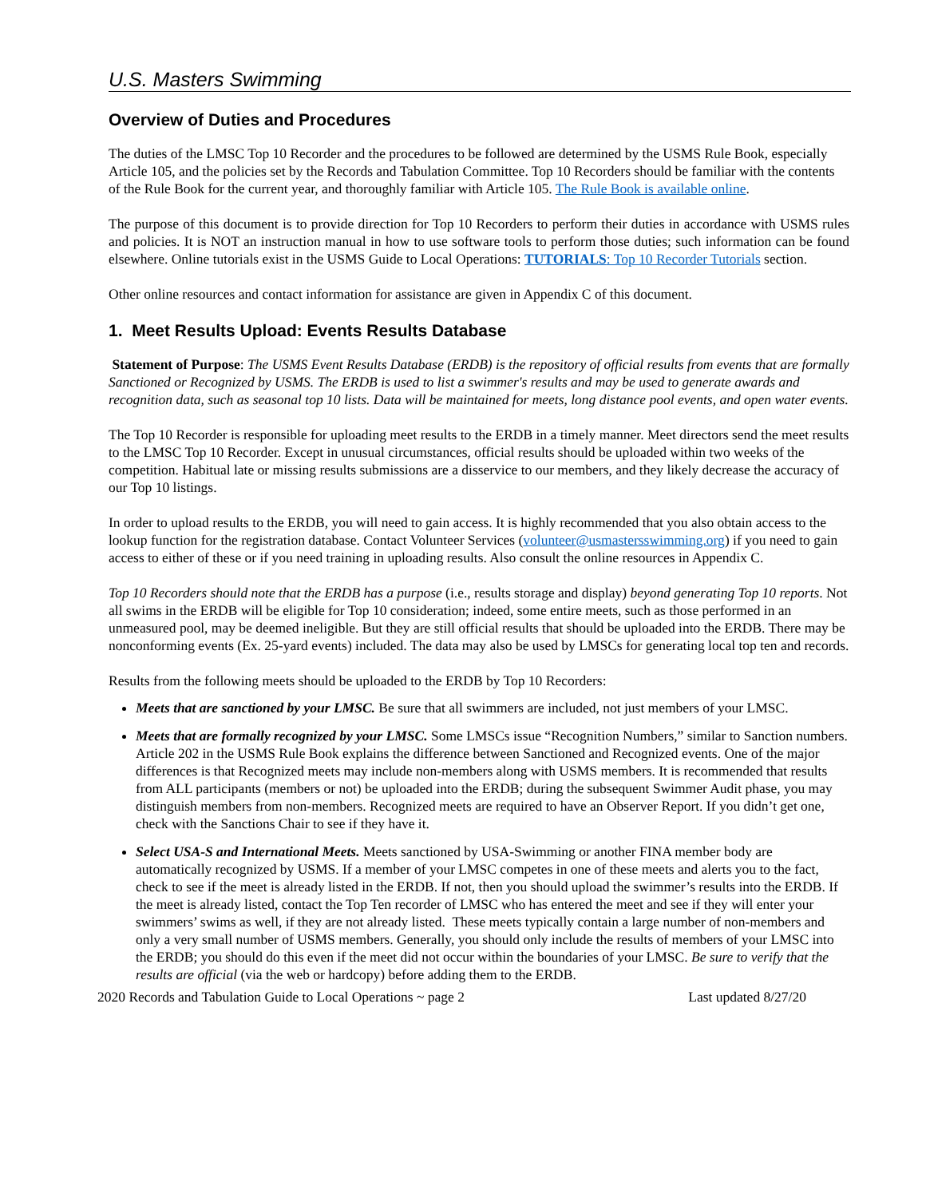U.S. Masters Swimming
Overview of Duties and Procedures
The duties of the LMSC Top 10 Recorder and the procedures to be followed are determined by the USMS Rule Book, especially Article 105, and the policies set by the Records and Tabulation Committee. Top 10 Recorders should be familiar with the contents of the Rule Book for the current year, and thoroughly familiar with Article 105. The Rule Book is available online.
The purpose of this document is to provide direction for Top 10 Recorders to perform their duties in accordance with USMS rules and policies. It is NOT an instruction manual in how to use software tools to perform those duties; such information can be found elsewhere. Online tutorials exist in the USMS Guide to Local Operations: TUTORIALS: Top 10 Recorder Tutorials section.
Other online resources and contact information for assistance are given in Appendix C of this document.
1. Meet Results Upload: Events Results Database
Statement of Purpose: The USMS Event Results Database (ERDB) is the repository of official results from events that are formally Sanctioned or Recognized by USMS. The ERDB is used to list a swimmer's results and may be used to generate awards and recognition data, such as seasonal top 10 lists. Data will be maintained for meets, long distance pool events, and open water events.
The Top 10 Recorder is responsible for uploading meet results to the ERDB in a timely manner. Meet directors send the meet results to the LMSC Top 10 Recorder. Except in unusual circumstances, official results should be uploaded within two weeks of the competition. Habitual late or missing results submissions are a disservice to our members, and they likely decrease the accuracy of our Top 10 listings.
In order to upload results to the ERDB, you will need to gain access. It is highly recommended that you also obtain access to the lookup function for the registration database. Contact Volunteer Services (volunteer@usmastersswimming.org) if you need to gain access to either of these or if you need training in uploading results. Also consult the online resources in Appendix C.
Top 10 Recorders should note that the ERDB has a purpose (i.e., results storage and display) beyond generating Top 10 reports. Not all swims in the ERDB will be eligible for Top 10 consideration; indeed, some entire meets, such as those performed in an unmeasured pool, may be deemed ineligible. But they are still official results that should be uploaded into the ERDB. There may be nonconforming events (Ex. 25-yard events) included. The data may also be used by LMSCs for generating local top ten and records.
Results from the following meets should be uploaded to the ERDB by Top 10 Recorders:
Meets that are sanctioned by your LMSC. Be sure that all swimmers are included, not just members of your LMSC.
Meets that are formally recognized by your LMSC. Some LMSCs issue “Recognition Numbers,” similar to Sanction numbers. Article 202 in the USMS Rule Book explains the difference between Sanctioned and Recognized events. One of the major differences is that Recognized meets may include non-members along with USMS members. It is recommended that results from ALL participants (members or not) be uploaded into the ERDB; during the subsequent Swimmer Audit phase, you may distinguish members from non-members. Recognized meets are required to have an Observer Report. If you didn’t get one, check with the Sanctions Chair to see if they have it.
Select USA-S and International Meets. Meets sanctioned by USA-Swimming or another FINA member body are automatically recognized by USMS. If a member of your LMSC competes in one of these meets and alerts you to the fact, check to see if the meet is already listed in the ERDB. If not, then you should upload the swimmer’s results into the ERDB. If the meet is already listed, contact the Top Ten recorder of LMSC who has entered the meet and see if they will enter your swimmers’ swims as well, if they are not already listed. These meets typically contain a large number of non-members and only a very small number of USMS members. Generally, you should only include the results of members of your LMSC into the ERDB; you should do this even if the meet did not occur within the boundaries of your LMSC. Be sure to verify that the results are official (via the web or hardcopy) before adding them to the ERDB.
2020 Records and Tabulation Guide to Local Operations ~ page 2 Last updated 8/27/20